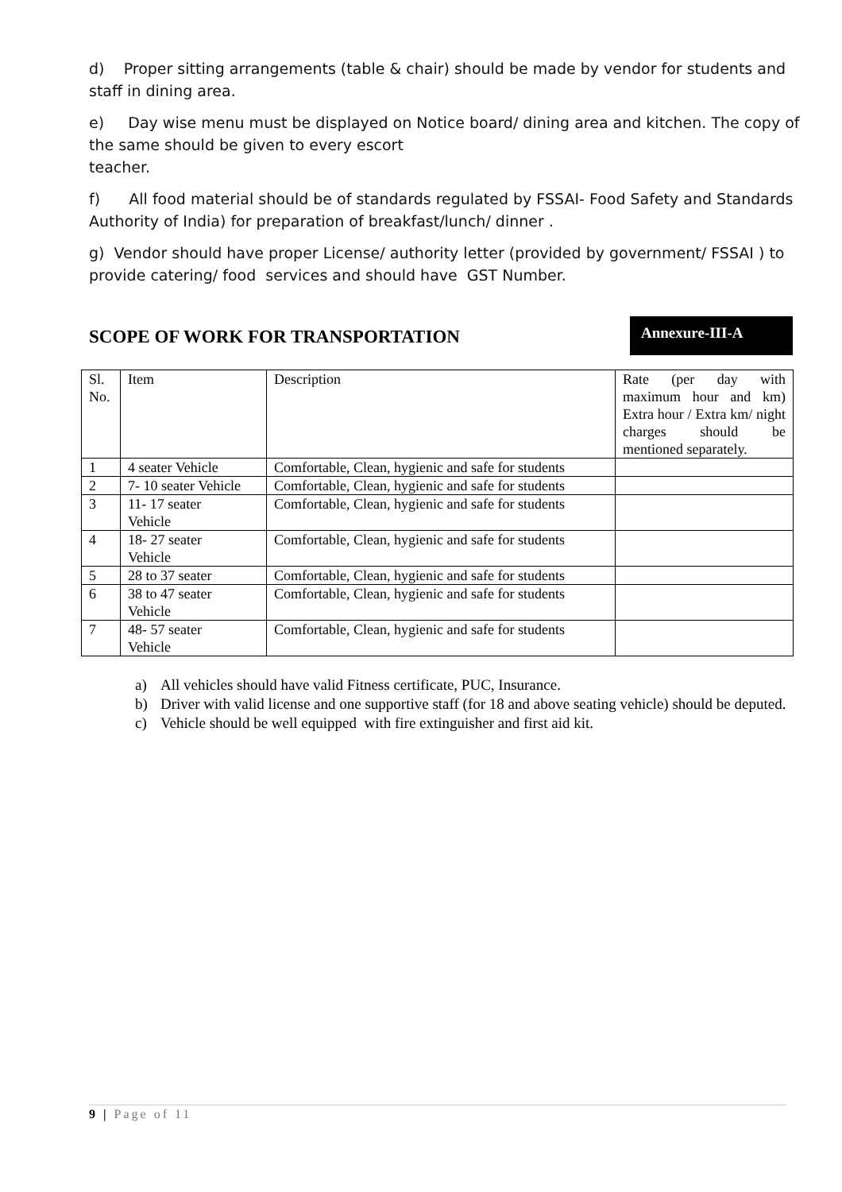d) Proper sitting arrangements (table & chair) should be made by vendor for students and staff in dining area.
e) Day wise menu must be displayed on Notice board/ dining area and kitchen. The copy of the same should be given to every escort
teacher.
f) All food material should be of standards regulated by FSSAI- Food Safety and Standards Authority of India) for preparation of breakfast/lunch/ dinner .
g) Vendor should have proper License/ authority letter (provided by government/ FSSAI ) to provide catering/ food services and should have GST Number.
SCOPE OF WORK FOR TRANSPORTATION
Annexure-III-A
| Sl. No. | Item | Description | Rate (per day with maximum hour and km) Extra hour / Extra km/ night charges should be mentioned separately. |
| 1 | 4 seater Vehicle | Comfortable, Clean, hygienic and safe for students | |
| 2 | 7- 10 seater Vehicle | Comfortable, Clean, hygienic and safe for students | |
| 3 | 11- 17 seater Vehicle | Comfortable, Clean, hygienic and safe for students | |
| 4 | 18- 27 seater Vehicle | Comfortable, Clean, hygienic and safe for students | |
| 5 | 28 to 37 seater | Comfortable, Clean, hygienic and safe for students | |
| 6 | 38 to 47 seater Vehicle | Comfortable, Clean, hygienic and safe for students | |
| 7 | 48- 57 seater Vehicle | Comfortable, Clean, hygienic and safe for students | |
a) All vehicles should have valid Fitness certificate, PUC, Insurance.
b) Driver with valid license and one supportive staff (for 18 and above seating vehicle) should be deputed.
c) Vehicle should be well equipped with fire extinguisher and first aid kit.
9 | Page of 11